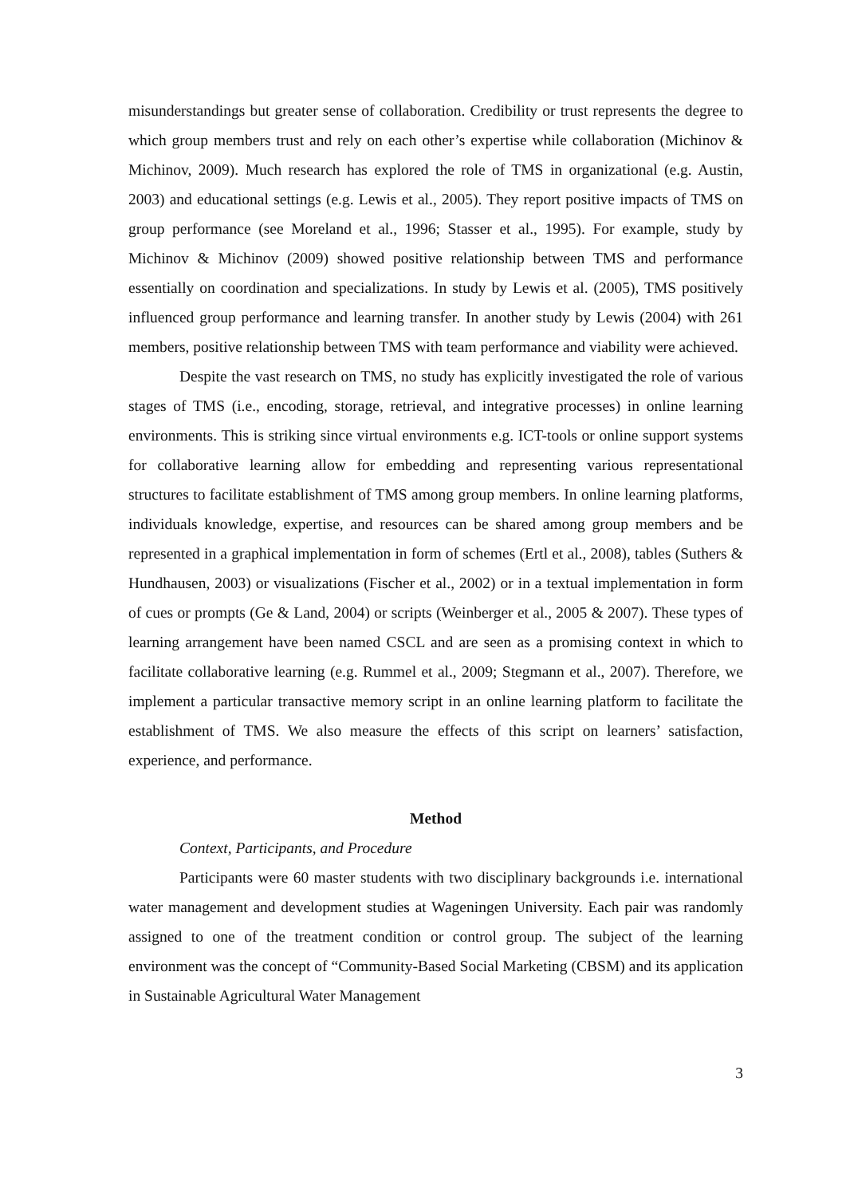misunderstandings but greater sense of collaboration. Credibility or trust represents the degree to which group members trust and rely on each other’s expertise while collaboration (Michinov & Michinov, 2009). Much research has explored the role of TMS in organizational (e.g. Austin, 2003) and educational settings (e.g. Lewis et al., 2005). They report positive impacts of TMS on group performance (see Moreland et al., 1996; Stasser et al., 1995). For example, study by Michinov & Michinov (2009) showed positive relationship between TMS and performance essentially on coordination and specializations. In study by Lewis et al. (2005), TMS positively influenced group performance and learning transfer. In another study by Lewis (2004) with 261 members, positive relationship between TMS with team performance and viability were achieved.
Despite the vast research on TMS, no study has explicitly investigated the role of various stages of TMS (i.e., encoding, storage, retrieval, and integrative processes) in online learning environments. This is striking since virtual environments e.g. ICT-tools or online support systems for collaborative learning allow for embedding and representing various representational structures to facilitate establishment of TMS among group members. In online learning platforms, individuals knowledge, expertise, and resources can be shared among group members and be represented in a graphical implementation in form of schemes (Ertl et al., 2008), tables (Suthers & Hundhausen, 2003) or visualizations (Fischer et al., 2002) or in a textual implementation in form of cues or prompts (Ge & Land, 2004) or scripts (Weinberger et al., 2005 & 2007). These types of learning arrangement have been named CSCL and are seen as a promising context in which to facilitate collaborative learning (e.g. Rummel et al., 2009; Stegmann et al., 2007). Therefore, we implement a particular transactive memory script in an online learning platform to facilitate the establishment of TMS. We also measure the effects of this script on learners’ satisfaction, experience, and performance.
Method
Context, Participants, and Procedure
Participants were 60 master students with two disciplinary backgrounds i.e. international water management and development studies at Wageningen University. Each pair was randomly assigned to one of the treatment condition or control group. The subject of the learning environment was the concept of “Community-Based Social Marketing (CBSM) and its application in Sustainable Agricultural Water Management
3